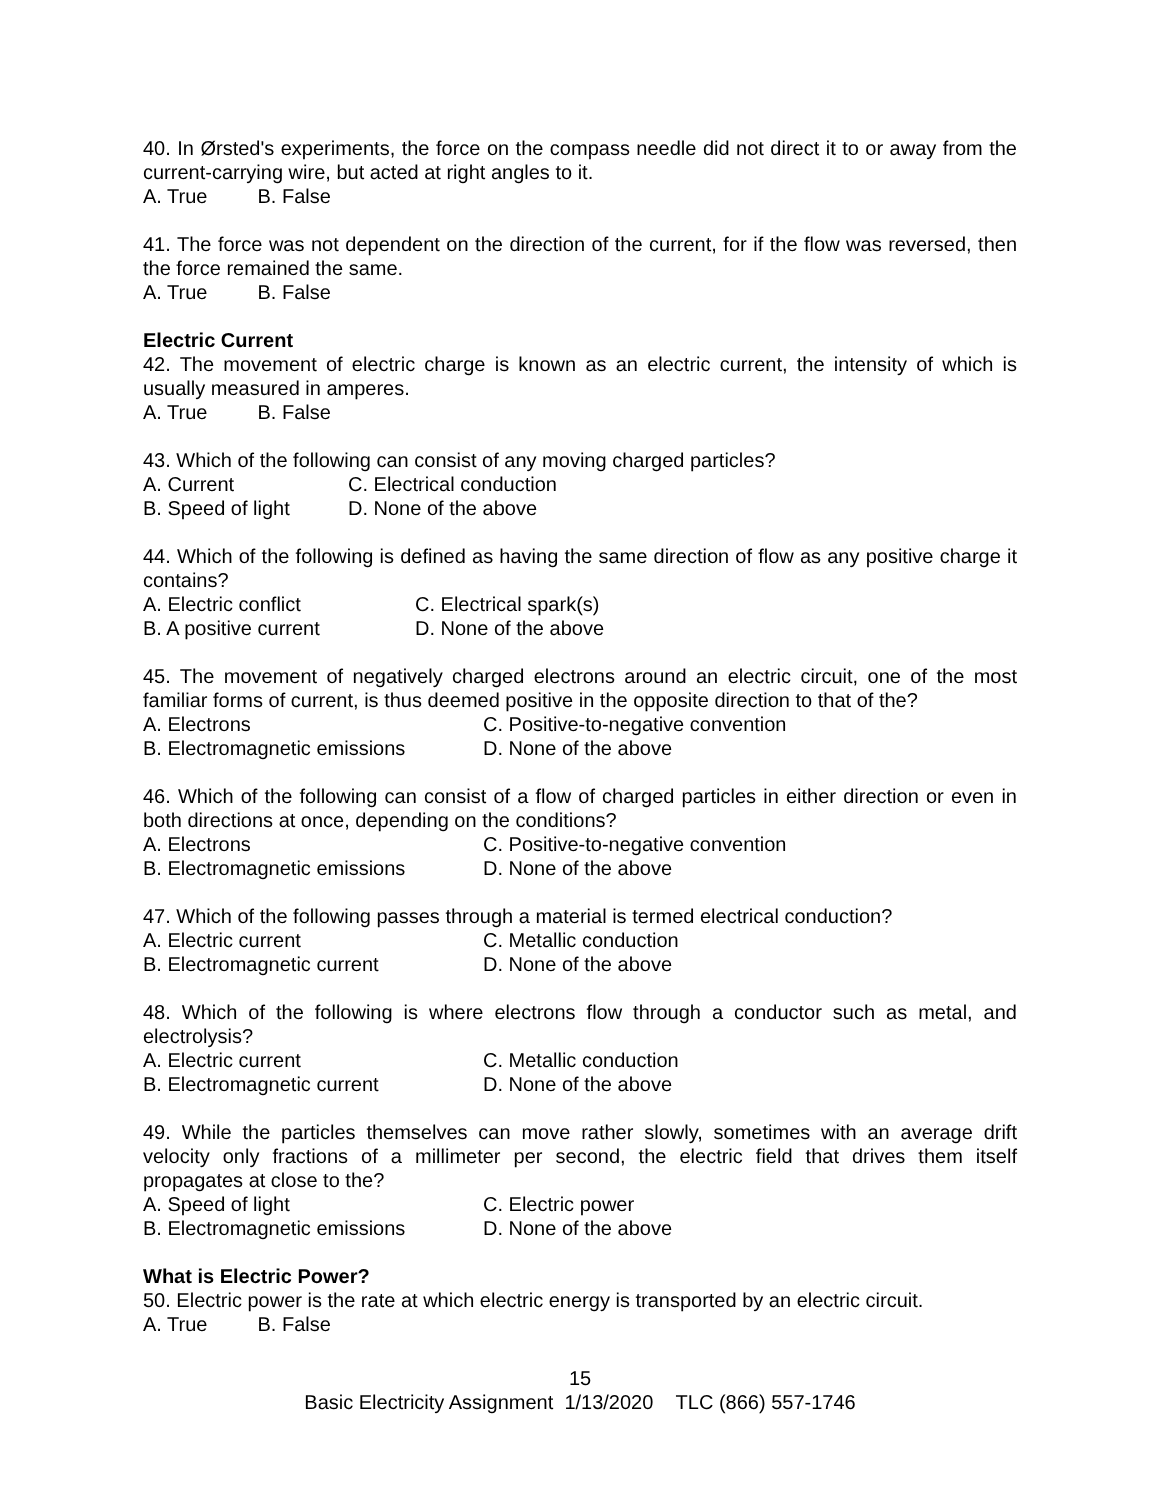40. In Ørsted's experiments, the force on the compass needle did not direct it to or away from the current-carrying wire, but acted at right angles to it.
A. True B. False
41. The force was not dependent on the direction of the current, for if the flow was reversed, then the force remained the same.
A. True B. False
Electric Current
42. The movement of electric charge is known as an electric current, the intensity of which is usually measured in amperes.
A. True B. False
43. Which of the following can consist of any moving charged particles?
A. Current C. Electrical conduction B. Speed of light D. None of the above
44. Which of the following is defined as having the same direction of flow as any positive charge it contains?
A. Electric conflict C. Electrical spark(s) B. A positive current D. None of the above
45. The movement of negatively charged electrons around an electric circuit, one of the most familiar forms of current, is thus deemed positive in the opposite direction to that of the?
A. Electrons C. Positive-to-negative convention B. Electromagnetic emissions D. None of the above
46. Which of the following can consist of a flow of charged particles in either direction or even in both directions at once, depending on the conditions?
A. Electrons C. Positive-to-negative convention B. Electromagnetic emissions D. None of the above
47. Which of the following passes through a material is termed electrical conduction?
A. Electric current C. Metallic conduction B. Electromagnetic current D. None of the above
48. Which of the following is where electrons flow through a conductor such as metal, and electrolysis?
A. Electric current C. Metallic conduction B. Electromagnetic current D. None of the above
49. While the particles themselves can move rather slowly, sometimes with an average drift velocity only fractions of a millimeter per second, the electric field that drives them itself propagates at close to the?
A. Speed of light C. Electric power B. Electromagnetic emissions D. None of the above
What is Electric Power?
50. Electric power is the rate at which electric energy is transported by an electric circuit.
A. True B. False
15
Basic Electricity Assignment 1/13/2020 TLC (866) 557-1746